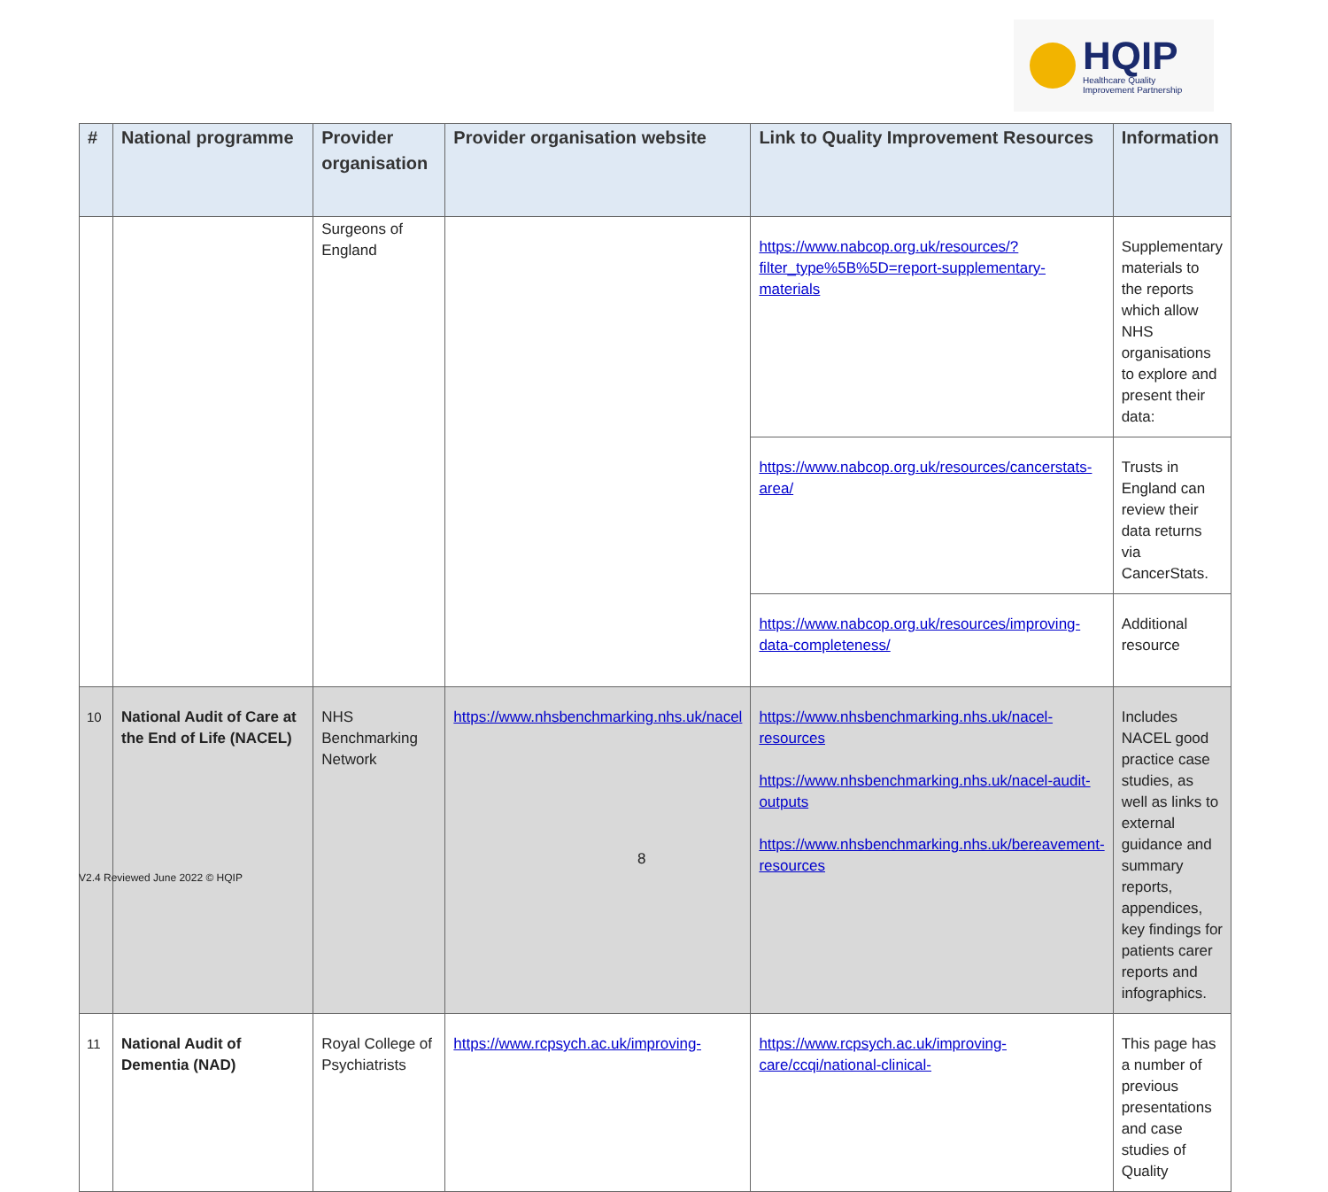HQIP
Healthcare Quality
Improvement Partnership
| # | National programme | Provider organisation | Provider organisation website | Link to Quality Improvement Resources | Information |
| --- | --- | --- | --- | --- | --- |
| | | Surgeons of England | | https://www.nabcop.org.uk/resources/?filter_type%5B%5D=report-supplementary-materials | Supplementary materials to the reports which allow NHS organisations to explore and present their data: |
| | | | | https://www.nabcop.org.uk/resources/cancerstats-area/ | Trusts in England can review their data returns via CancerStats. |
| | | | | https://www.nabcop.org.uk/resources/improving-data-completeness/ | Additional resource |
| 10 | National Audit of Care at the End of Life (NACEL) | NHS Benchmarking Network | https://www.nhsbenchmarking.nhs.uk/nacel | https://www.nhsbenchmarking.nhs.uk/nacel-resources https://www.nhsbenchmarking.nhs.uk/nacel-audit-outputs https://www.nhsbenchmarking.nhs.uk/bereavement-resources | Includes NACEL good practice case studies, as well as links to external guidance and summary reports, appendices, key findings for patients carer reports and infographics. |
| 11 | National Audit of Dementia (NAD) | Royal College of Psychiatrists | https://www.rcpsych.ac.uk/improving- | https://www.rcpsych.ac.uk/improving-care/ccqi/national-clinical- | This page has a number of previous presentations and case studies of Quality |
8
V2.4 Reviewed June 2022 © HQIP